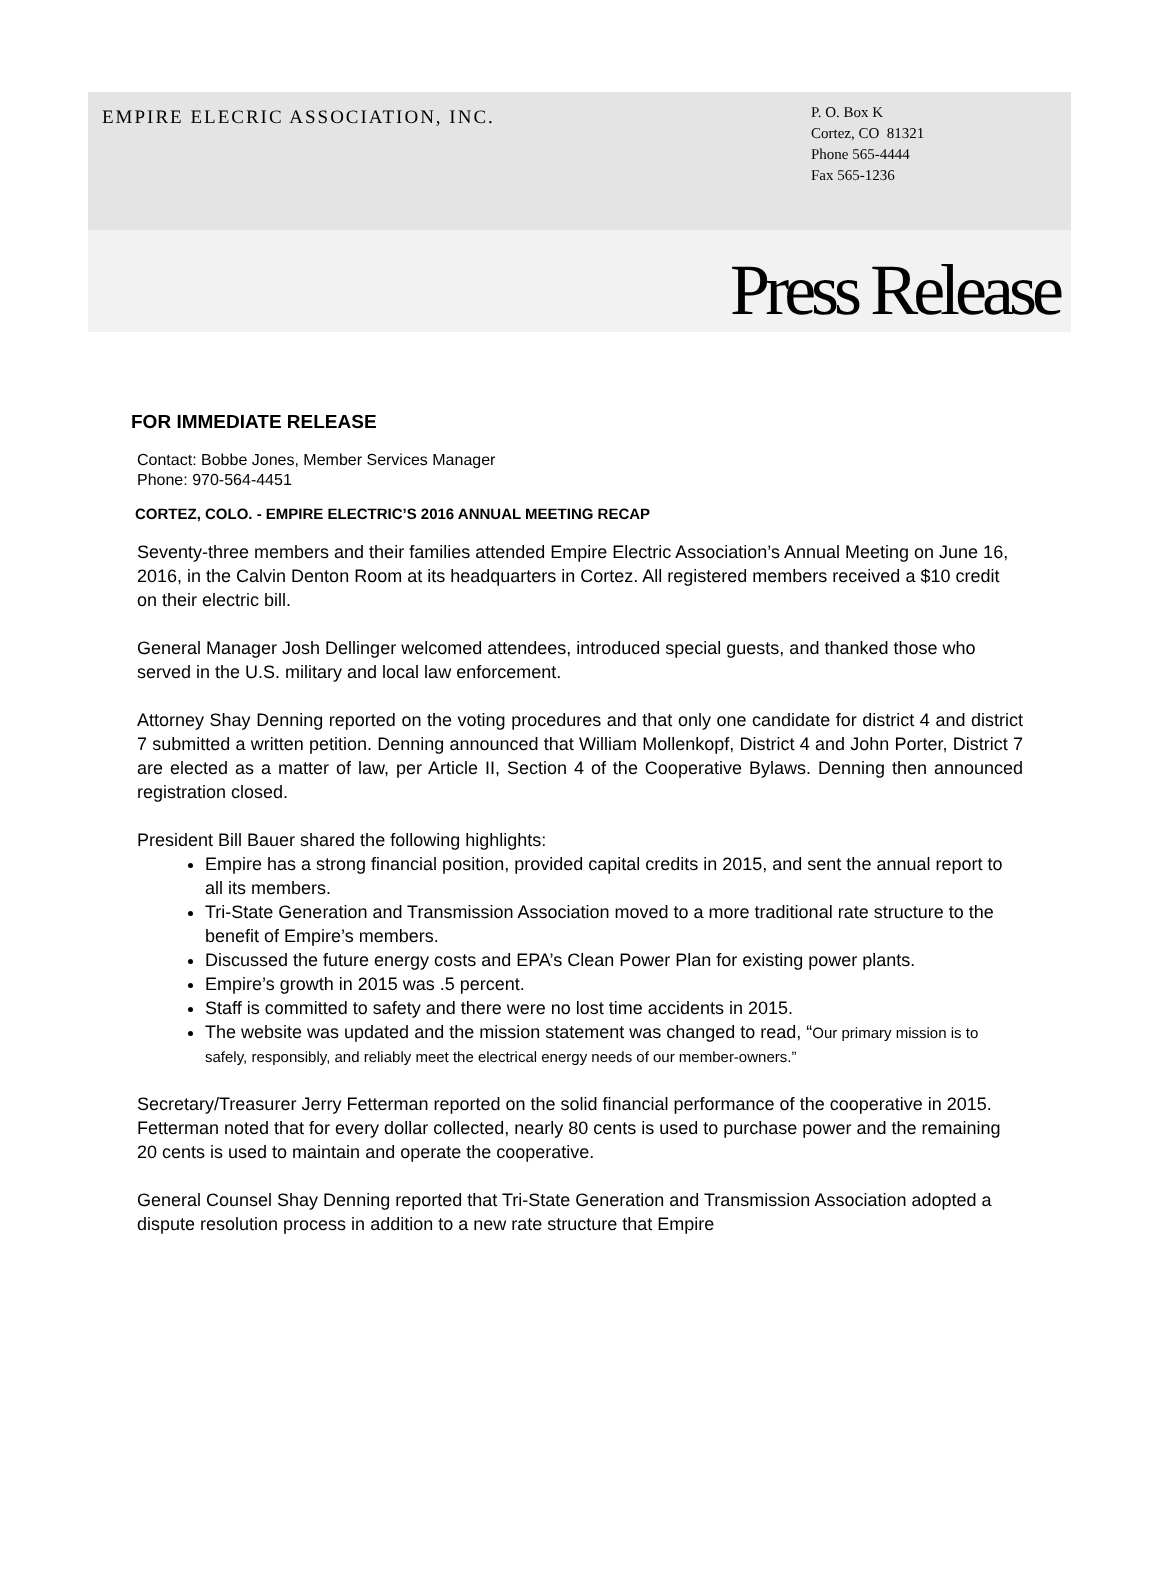EMPIRE ELECRIC ASSOCIATION, INC.
P. O. Box K
Cortez, CO 81321
Phone 565-4444
Fax 565-1236
Press Release
FOR IMMEDIATE RELEASE
Contact: Bobbe Jones, Member Services Manager
Phone: 970-564-4451
CORTEZ, COLO. - EMPIRE ELECTRIC’S 2016 ANNUAL MEETING RECAP
Seventy-three members and their families attended Empire Electric Association’s Annual Meeting on June 16, 2016, in the Calvin Denton Room at its headquarters in Cortez. All registered members received a $10 credit on their electric bill.
General Manager Josh Dellinger welcomed attendees, introduced special guests, and thanked those who served in the U.S. military and local law enforcement.
Attorney Shay Denning reported on the voting procedures and that only one candidate for district 4 and district 7 submitted a written petition. Denning announced that William Mollenkopf, District 4 and John Porter, District 7 are elected as a matter of law, per Article II, Section 4 of the Cooperative Bylaws. Denning then announced registration closed.
President Bill Bauer shared the following highlights:
Empire has a strong financial position, provided capital credits in 2015, and sent the annual report to all its members.
Tri-State Generation and Transmission Association moved to a more traditional rate structure to the benefit of Empire’s members.
Discussed the future energy costs and EPA’s Clean Power Plan for existing power plants.
Empire’s growth in 2015 was .5 percent.
Staff is committed to safety and there were no lost time accidents in 2015.
The website was updated and the mission statement was changed to read, “Our primary mission is to safely, responsibly, and reliably meet the electrical energy needs of our member-owners.”
Secretary/Treasurer Jerry Fetterman reported on the solid financial performance of the cooperative in 2015. Fetterman noted that for every dollar collected, nearly 80 cents is used to purchase power and the remaining 20 cents is used to maintain and operate the cooperative.
General Counsel Shay Denning reported that Tri-State Generation and Transmission Association adopted a dispute resolution process in addition to a new rate structure that Empire